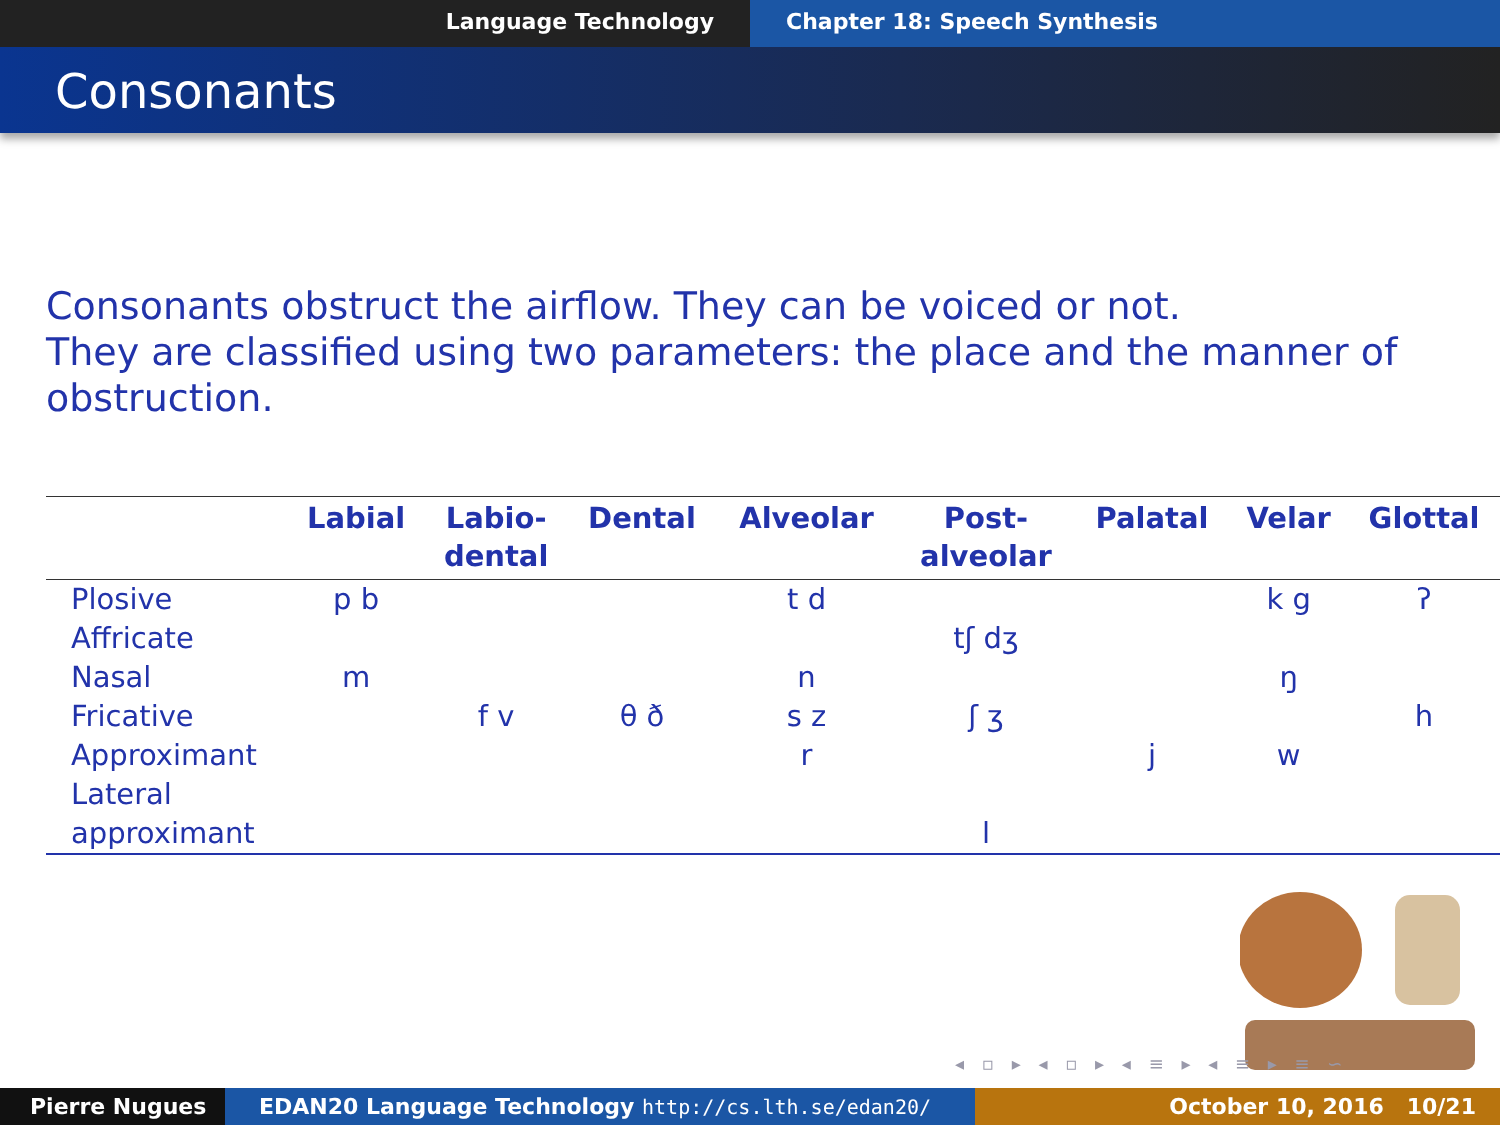Language Technology Chapter 18: Speech Synthesis
Consonants
Consonants obstruct the airflow. They can be voiced or not.
They are classified using two parameters: the place and the manner of obstruction.
| | Labial | Labio- dental | Dental | Alveolar | Post- alveolar | Palatal | Velar | Glottal |
| --- | --- | --- | --- | --- | --- | --- | --- | --- |
| Plosive | p b | | | t d | | | k g | ʔ |
| Affricate | | | | | tʃ dʒ | | | |
| Nasal | m | | | n | | | ŋ | |
| Fricative | | f v | θ ð | s z | ʃ ʒ | | | h |
| Approximant | | | | r | | j | w | |
| Lateral approximant | | | | | l | | | |
◂ ▫ ▸ ◂ ▫ ▸ ◂ ≡ ▸ ◂ ≡ ▸ ≡ ∽
Pierre Nugues EDAN20 Language Technology http://cs.lth.se/edan20/ October 10, 2016 10/21